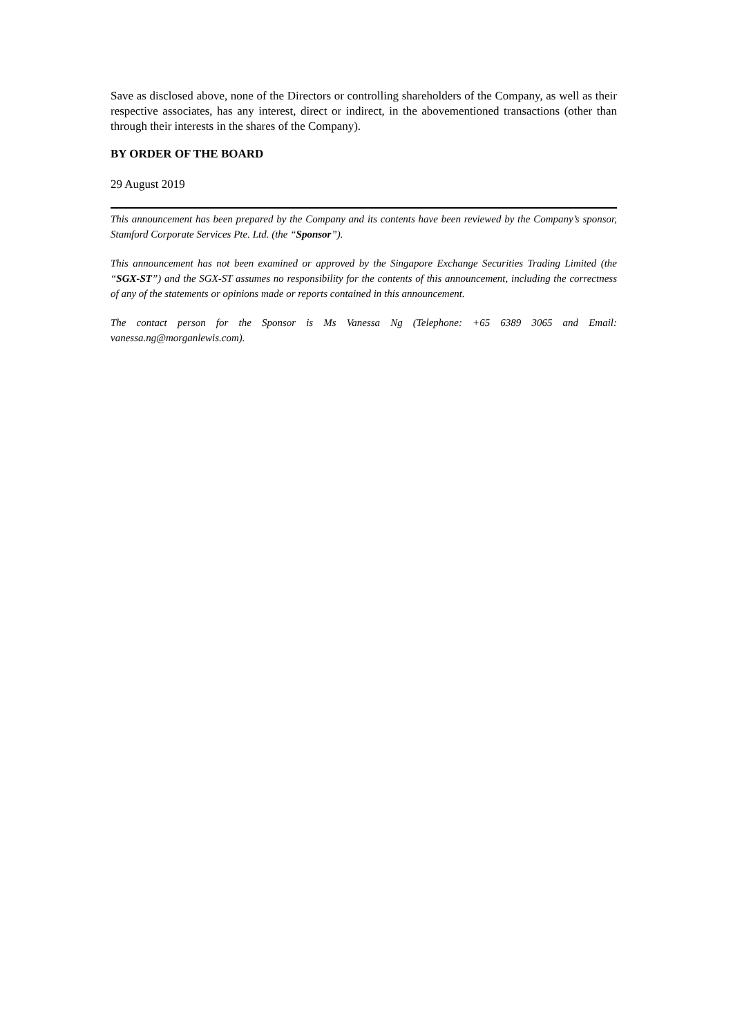Save as disclosed above, none of the Directors or controlling shareholders of the Company, as well as their respective associates, has any interest, direct or indirect, in the abovementioned transactions (other than through their interests in the shares of the Company).
BY ORDER OF THE BOARD
29 August 2019
This announcement has been prepared by the Company and its contents have been reviewed by the Company’s sponsor, Stamford Corporate Services Pte. Ltd. (the “Sponsor”).
This announcement has not been examined or approved by the Singapore Exchange Securities Trading Limited (the “SGX-ST”) and the SGX-ST assumes no responsibility for the contents of this announcement, including the correctness of any of the statements or opinions made or reports contained in this announcement.
The contact person for the Sponsor is Ms Vanessa Ng (Telephone: +65 6389 3065 and Email: vanessa.ng@morganlewis.com).